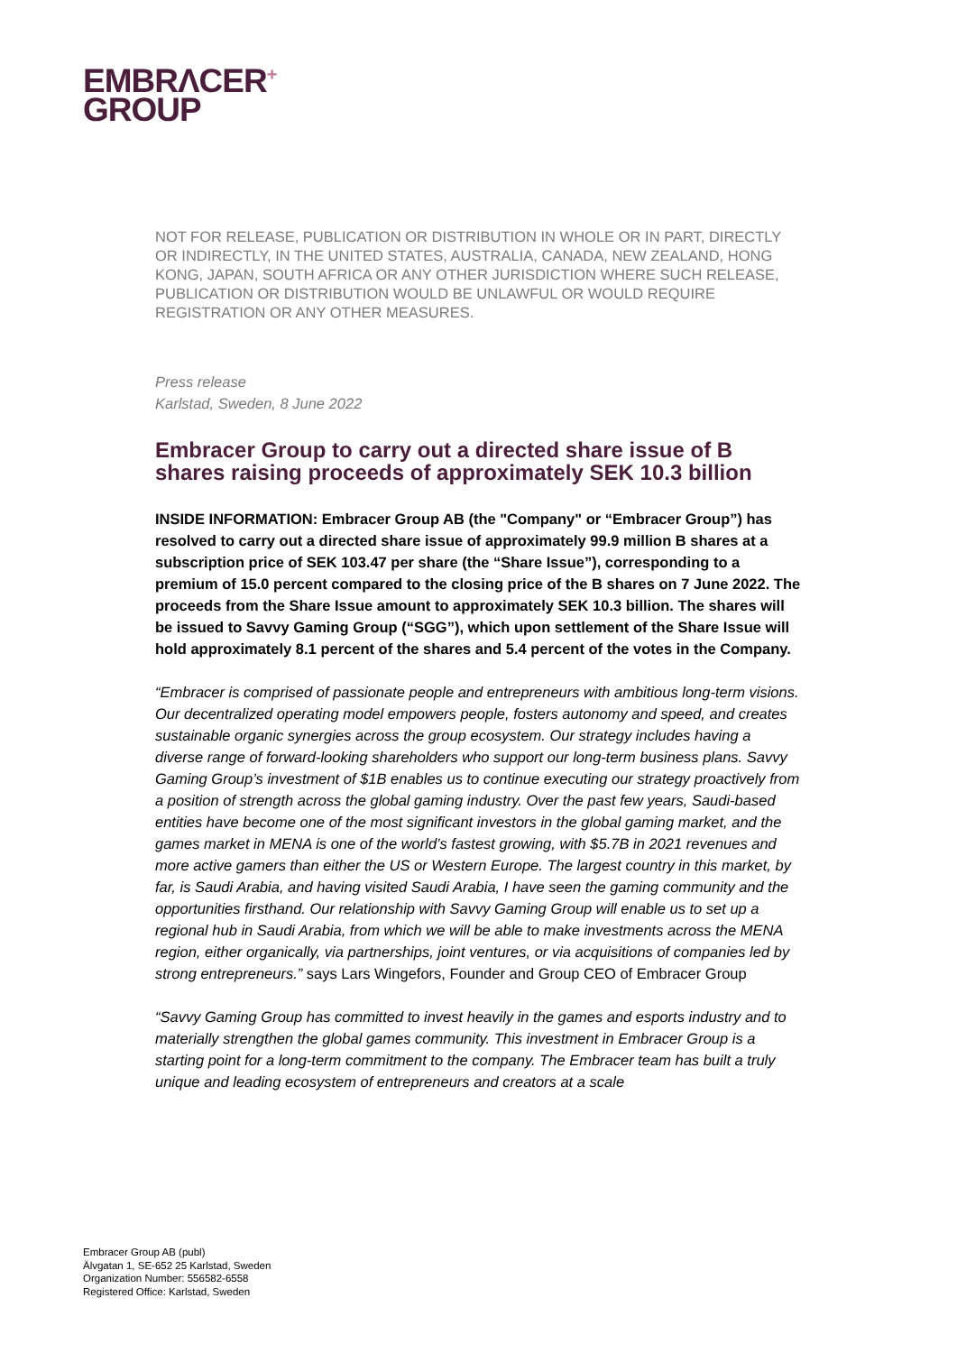EMBRΛCER<sup>+</sup>
GROUP
NOT FOR RELEASE, PUBLICATION OR DISTRIBUTION IN WHOLE OR IN PART, DIRECTLY OR INDIRECTLY, IN THE UNITED STATES, AUSTRALIA, CANADA, NEW ZEALAND, HONG KONG, JAPAN, SOUTH AFRICA OR ANY OTHER JURISDICTION WHERE SUCH RELEASE, PUBLICATION OR DISTRIBUTION WOULD BE UNLAWFUL OR WOULD REQUIRE REGISTRATION OR ANY OTHER MEASURES.
Press release
Karlstad, Sweden, 8 June 2022
Embracer Group to carry out a directed share issue of B shares raising proceeds of approximately SEK 10.3 billion
INSIDE INFORMATION: Embracer Group AB (the "Company" or “Embracer Group”) has resolved to carry out a directed share issue of approximately 99.9 million B shares at a subscription price of SEK 103.47 per share (the “Share Issue”), corresponding to a premium of 15.0 percent compared to the closing price of the B shares on 7 June 2022. The proceeds from the Share Issue amount to approximately SEK 10.3 billion. The shares will be issued to Savvy Gaming Group (“SGG”), which upon settlement of the Share Issue will hold approximately 8.1 percent of the shares and 5.4 percent of the votes in the Company.
“Embracer is comprised of passionate people and entrepreneurs with ambitious long-term visions. Our decentralized operating model empowers people, fosters autonomy and speed, and creates sustainable organic synergies across the group ecosystem. Our strategy includes having a diverse range of forward-looking shareholders who support our long-term business plans. Savvy Gaming Group’s investment of $1B enables us to continue executing our strategy proactively from a position of strength across the global gaming industry. Over the past few years, Saudi-based entities have become one of the most significant investors in the global gaming market, and the games market in MENA is one of the world’s fastest growing, with $5.7B in 2021 revenues and more active gamers than either the US or Western Europe. The largest country in this market, by far, is Saudi Arabia, and having visited Saudi Arabia, I have seen the gaming community and the opportunities firsthand. Our relationship with Savvy Gaming Group will enable us to set up a regional hub in Saudi Arabia, from which we will be able to make investments across the MENA region, either organically, via partnerships, joint ventures, or via acquisitions of companies led by strong entrepreneurs.” says Lars Wingefors, Founder and Group CEO of Embracer Group
“Savvy Gaming Group has committed to invest heavily in the games and esports industry and to materially strengthen the global games community. This investment in Embracer Group is a starting point for a long-term commitment to the company. The Embracer team has built a truly unique and leading ecosystem of entrepreneurs and creators at a scale
Embracer Group AB (publ)
Älvgatan 1, SE-652 25 Karlstad, Sweden
Organization Number: 556582-6558
Registered Office: Karlstad, Sweden